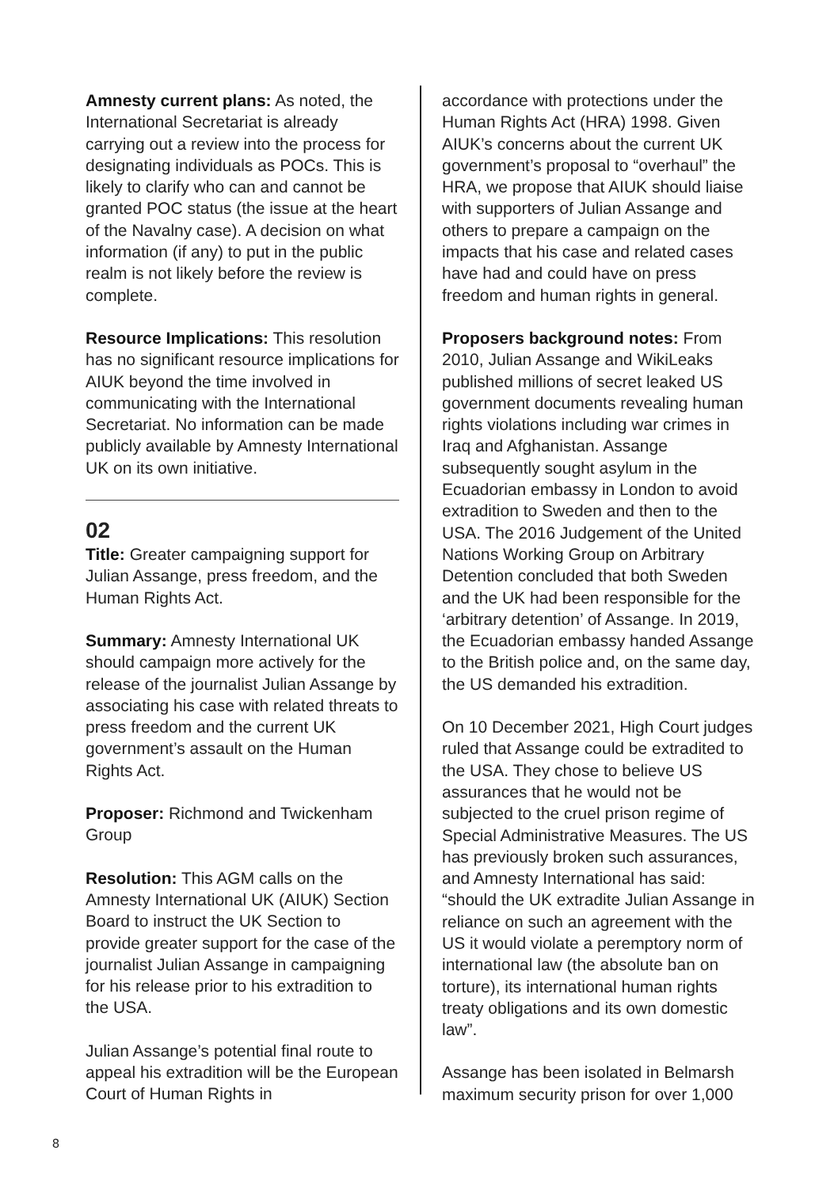Amnesty current plans: As noted, the International Secretariat is already carrying out a review into the process for designating individuals as POCs. This is likely to clarify who can and cannot be granted POC status (the issue at the heart of the Navalny case). A decision on what information (if any) to put in the public realm is not likely before the review is complete.
Resource Implications: This resolution has no significant resource implications for AIUK beyond the time involved in communicating with the International Secretariat. No information can be made publicly available by Amnesty International UK on its own initiative.
02
Title: Greater campaigning support for Julian Assange, press freedom, and the Human Rights Act.
Summary: Amnesty International UK should campaign more actively for the release of the journalist Julian Assange by associating his case with related threats to press freedom and the current UK government’s assault on the Human Rights Act.
Proposer: Richmond and Twickenham Group
Resolution: This AGM calls on the Amnesty International UK (AIUK) Section Board to instruct the UK Section to provide greater support for the case of the journalist Julian Assange in campaigning for his release prior to his extradition to the USA.
Julian Assange’s potential final route to appeal his extradition will be the European Court of Human Rights in
accordance with protections under the Human Rights Act (HRA) 1998. Given AIUK’s concerns about the current UK government’s proposal to “overhaul” the HRA, we propose that AIUK should liaise with supporters of Julian Assange and others to prepare a campaign on the impacts that his case and related cases have had and could have on press freedom and human rights in general.
Proposers background notes: From 2010, Julian Assange and WikiLeaks published millions of secret leaked US government documents revealing human rights violations including war crimes in Iraq and Afghanistan. Assange subsequently sought asylum in the Ecuadorian embassy in London to avoid extradition to Sweden and then to the USA. The 2016 Judgement of the United Nations Working Group on Arbitrary Detention concluded that both Sweden and the UK had been responsible for the ‘arbitrary detention’ of Assange. In 2019, the Ecuadorian embassy handed Assange to the British police and, on the same day, the US demanded his extradition.
On 10 December 2021, High Court judges ruled that Assange could be extradited to the USA. They chose to believe US assurances that he would not be subjected to the cruel prison regime of Special Administrative Measures. The US has previously broken such assurances, and Amnesty International has said: “should the UK extradite Julian Assange in reliance on such an agreement with the US it would violate a peremptory norm of international law (the absolute ban on torture), its international human rights treaty obligations and its own domestic law”.
Assange has been isolated in Belmarsh maximum security prison for over 1,000
8